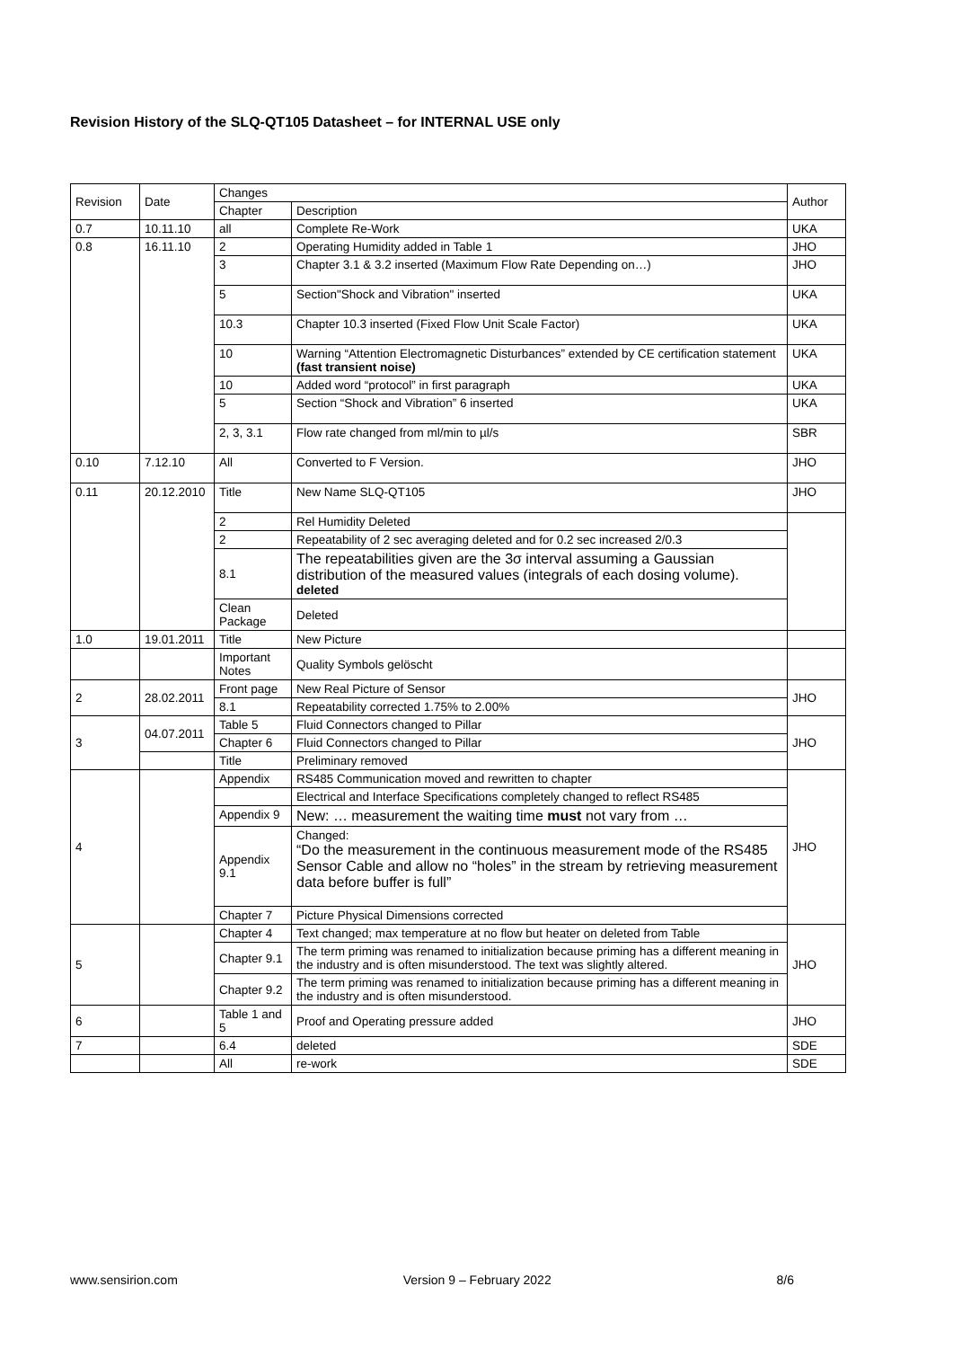Revision History of the SLQ-QT105 Datasheet – for INTERNAL USE only
| Revision | Date | Changes | | Author |
| --- | --- | --- | --- | --- |
| | | Chapter | Description | |
| 0.7 | 10.11.10 | all | Complete Re-Work | UKA |
| 0.8 | 16.11.10 | 2 | Operating Humidity added in Table 1 | JHO |
| | | 3 | Chapter 3.1 & 3.2 inserted (Maximum Flow Rate Depending on…) | JHO |
| | | 5 | Section"Shock and Vibration" inserted | UKA |
| | | 10.3 | Chapter 10.3 inserted (Fixed Flow Unit Scale Factor) | UKA |
| | | 10 | Warning “Attention Electromagnetic Disturbances” extended by CE certification statement (fast transient noise) | UKA |
| | | 10 | Added word “protocol” in first paragraph | UKA |
| | | 5 | Section “Shock and Vibration” 6 inserted | UKA |
| | | 2, 3, 3.1 | Flow rate changed from ml/min to µl/s | SBR |
| 0.10 | 7.12.10 | All | Converted to F Version. | JHO |
| 0.11 | 20.12.2010 | Title | New Name SLQ-QT105 | JHO |
| | | 2 | Rel Humidity Deleted | |
| | | 2 | Repeatability of 2 sec averaging deleted and for 0.2 sec increased 2/0.3 | |
| | | 8.1 | The repeatabilities given are the 3σ interval assuming a Gaussian distribution of the measured values (integrals of each dosing volume). deleted | |
| | | Clean Package | Deleted | |
| 1.0 | 19.01.2011 | Title | New Picture | |
| | | Important Notes | Quality Symbols gelöscht | |
| 2 | 28.02.2011 | Front page | New Real Picture of Sensor | JHO |
| | | 8.1 | Repeatability corrected 1.75% to 2.00% | |
| 3 | 04.07.2011 | Table 5 | Fluid Connectors changed to Pillar | JHO |
| | | Chapter 6 | Fluid Connectors changed to Pillar | |
| | | Title | Preliminary removed | |
| 4 | | Appendix | RS485 Communication moved and rewritten to chapter | JHO |
| | | | Electrical and Interface Specifications completely changed to reflect RS485 | |
| | | Appendix 9 | New: … measurement the waiting time must not vary from … | |
| | | Appendix 9.1 | Changed: “Do the measurement in the continuous measurement mode of the RS485 Sensor Cable and allow no “holes” in the stream by retrieving measurement data before buffer is full” | |
| | | Chapter 7 | Picture Physical Dimensions corrected | |
| 5 | | Chapter 4 | Text changed; max temperature at no flow but heater on deleted from Table | JHO |
| | | Chapter 9.1 | The term priming was renamed to initialization because priming has a different meaning in the industry and is often misunderstood. The text was slightly altered. | |
| | | Chapter 9.2 | The term priming was renamed to initialization because priming has a different meaning in the industry and is often misunderstood. | |
| 6 | | Table 1 and 5 | Proof and Operating pressure added | JHO |
| 7 | | 6.4 | deleted | SDE |
| | | All | re-work | SDE |
www.sensirion.com Version 9 – February 2022 8/6